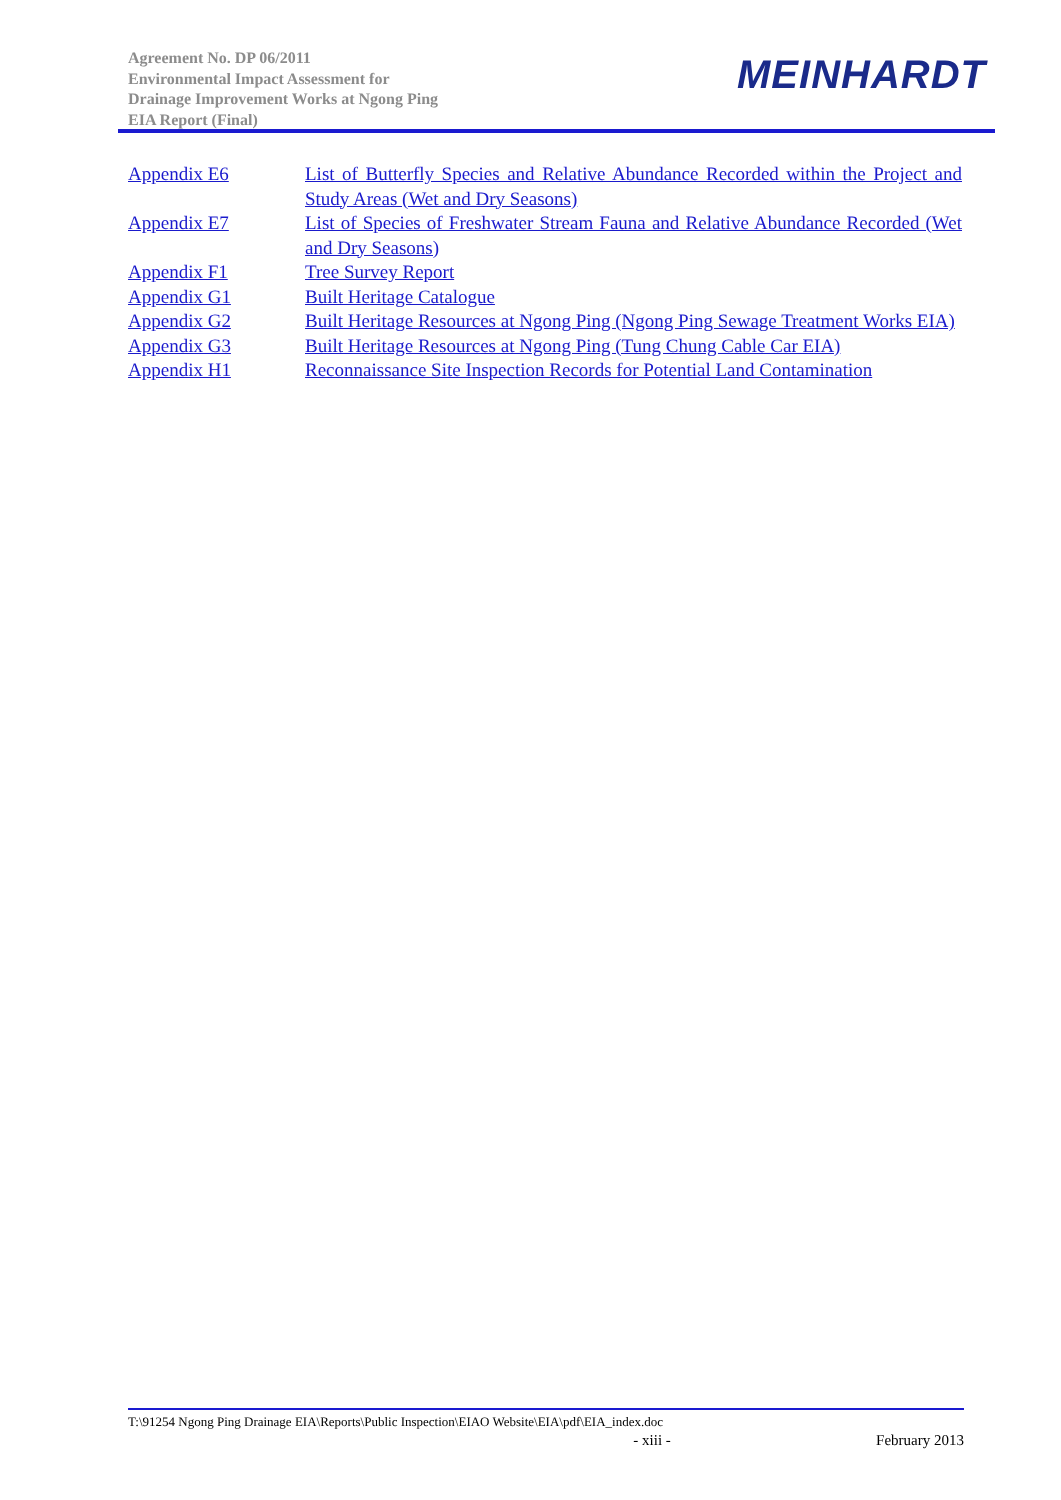Agreement No. DP 06/2011
Environmental Impact Assessment for
Drainage Improvement Works at Ngong Ping
EIA Report (Final)
MEINHARDT
Appendix E6 List of Butterfly Species and Relative Abundance Recorded within the Project and Study Areas (Wet and Dry Seasons)
Appendix E7 List of Species of Freshwater Stream Fauna and Relative Abundance Recorded (Wet and Dry Seasons)
Appendix F1 Tree Survey Report
Appendix G1 Built Heritage Catalogue
Appendix G2 Built Heritage Resources at Ngong Ping (Ngong Ping Sewage Treatment Works EIA)
Appendix G3 Built Heritage Resources at Ngong Ping (Tung Chung Cable Car EIA)
Appendix H1 Reconnaissance Site Inspection Records for Potential Land Contamination
T:\91254 Ngong Ping Drainage EIA\Reports\Public Inspection\EIAO Website\EIA\pdf\EIA_index.doc
- xiii - February 2013